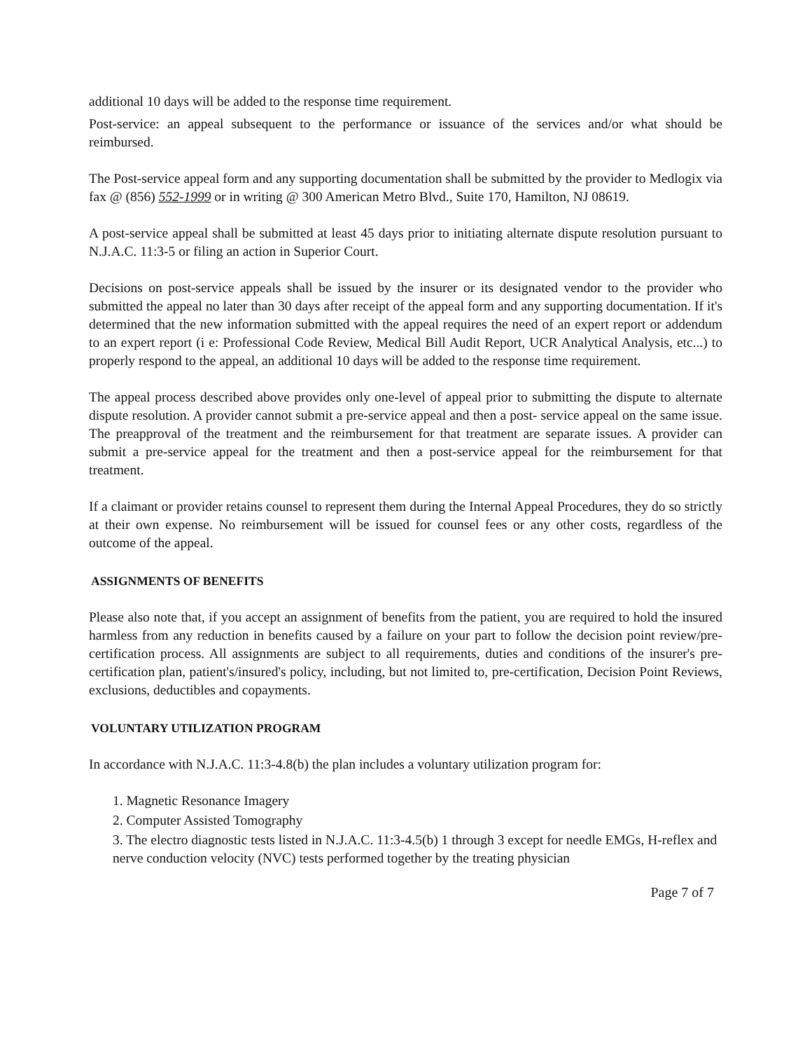additional 10 days will be added to the response time requirement.
Post-service: an appeal subsequent to the performance or issuance of the services and/or what should be reimbursed.
The Post-service appeal form and any supporting documentation shall be submitted by the provider to Medlogix via fax @ (856) 552-1999 or in writing @ 300 American Metro Blvd., Suite 170, Hamilton, NJ 08619.
A post-service appeal shall be submitted at least 45 days prior to initiating alternate dispute resolution pursuant to N.J.A.C. 11:3-5 or filing an action in Superior Court.
Decisions on post-service appeals shall be issued by the insurer or its designated vendor to the provider who submitted the appeal no later than 30 days after receipt of the appeal form and any supporting documentation. If it's determined that the new information submitted with the appeal requires the need of an expert report or addendum to an expert report (i e: Professional Code Review, Medical Bill Audit Report, UCR Analytical Analysis, etc...) to properly respond to the appeal, an additional 10 days will be added to the response time requirement.
The appeal process described above provides only one-level of appeal prior to submitting the dispute to alternate dispute resolution. A provider cannot submit a pre-service appeal and then a post- service appeal on the same issue. The preapproval of the treatment and the reimbursement for that treatment are separate issues. A provider can submit a pre-service appeal for the treatment and then a post-service appeal for the reimbursement for that treatment.
If a claimant or provider retains counsel to represent them during the Internal Appeal Procedures, they do so strictly at their own expense. No reimbursement will be issued for counsel fees or any other costs, regardless of the outcome of the appeal.
ASSIGNMENTS OF BENEFITS
Please also note that, if you accept an assignment of benefits from the patient, you are required to hold the insured harmless from any reduction in benefits caused by a failure on your part to follow the decision point review/pre-certification process. All assignments are subject to all requirements, duties and conditions of the insurer's pre-certification plan, patient's/insured's policy, including, but not limited to, pre-certification, Decision Point Reviews, exclusions, deductibles and copayments.
VOLUNTARY UTILIZATION PROGRAM
In accordance with N.J.A.C. 11:3-4.8(b) the plan includes a voluntary utilization program for:
1. Magnetic Resonance Imagery
2. Computer Assisted Tomography
3. The electro diagnostic tests listed in N.J.A.C. 11:3-4.5(b) 1 through 3 except for needle EMGs, H-reflex and nerve conduction velocity (NVC) tests performed together by the treating physician
Page 7 of 7